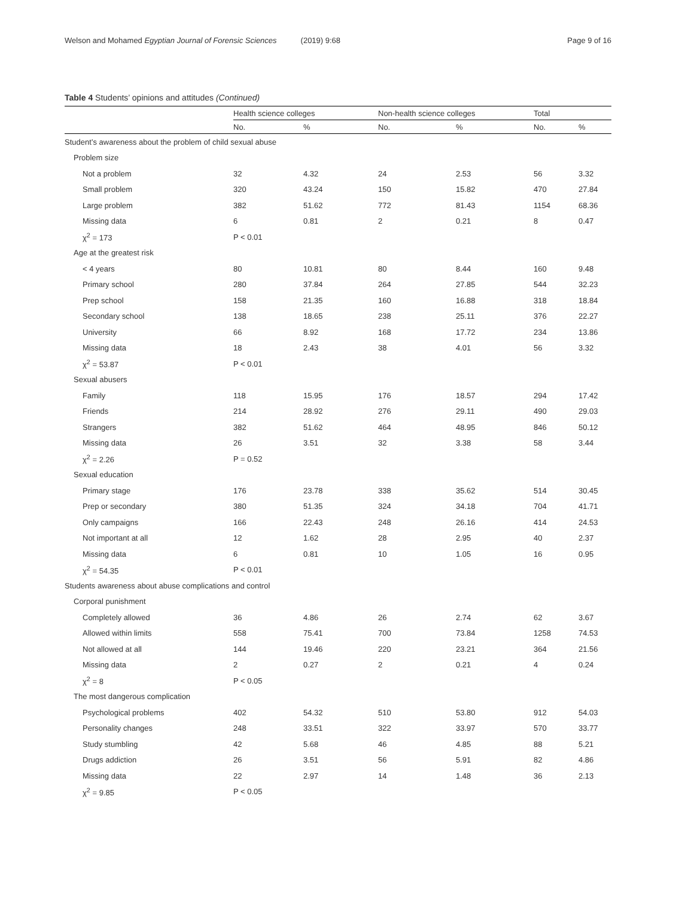Welson and Mohamed Egyptian Journal of Forensic Sciences (2019) 9:68
Page 9 of 16
Table 4 Students’ opinions and attitudes (Continued)
| | Health science colleges | | Non-health science colleges | | Total | |
| --- | --- | --- | --- | --- | --- | --- |
| | No. | % | No. | % | No. | % |
| Student’s awareness about the problem of child sexual abuse | | | | | | |
| Problem size | | | | | | |
| Not a problem | 32 | 4.32 | 24 | 2.53 | 56 | 3.32 |
| Small problem | 320 | 43.24 | 150 | 15.82 | 470 | 27.84 |
| Large problem | 382 | 51.62 | 772 | 81.43 | 1154 | 68.36 |
| Missing data | 6 | 0.81 | 2 | 0.21 | 8 | 0.47 |
| χ<sup>2</sup> = 173 | P < 0.01 | | | | | |
| Age at the greatest risk | | | | | | |
| < 4 years | 80 | 10.81 | 80 | 8.44 | 160 | 9.48 |
| Primary school | 280 | 37.84 | 264 | 27.85 | 544 | 32.23 |
| Prep school | 158 | 21.35 | 160 | 16.88 | 318 | 18.84 |
| Secondary school | 138 | 18.65 | 238 | 25.11 | 376 | 22.27 |
| University | 66 | 8.92 | 168 | 17.72 | 234 | 13.86 |
| Missing data | 18 | 2.43 | 38 | 4.01 | 56 | 3.32 |
| χ<sup>2</sup> = 53.87 | P < 0.01 | | | | | |
| Sexual abusers | | | | | | |
| Family | 118 | 15.95 | 176 | 18.57 | 294 | 17.42 |
| Friends | 214 | 28.92 | 276 | 29.11 | 490 | 29.03 |
| Strangers | 382 | 51.62 | 464 | 48.95 | 846 | 50.12 |
| Missing data | 26 | 3.51 | 32 | 3.38 | 58 | 3.44 |
| χ<sup>2</sup> = 2.26 | P = 0.52 | | | | | |
| Sexual education | | | | | | |
| Primary stage | 176 | 23.78 | 338 | 35.62 | 514 | 30.45 |
| Prep or secondary | 380 | 51.35 | 324 | 34.18 | 704 | 41.71 |
| Only campaigns | 166 | 22.43 | 248 | 26.16 | 414 | 24.53 |
| Not important at all | 12 | 1.62 | 28 | 2.95 | 40 | 2.37 |
| Missing data | 6 | 0.81 | 10 | 1.05 | 16 | 0.95 |
| χ<sup>2</sup> = 54.35 | P < 0.01 | | | | | |
| Students awareness about abuse complications and control | | | | | | |
| Corporal punishment | | | | | | |
| Completely allowed | 36 | 4.86 | 26 | 2.74 | 62 | 3.67 |
| Allowed within limits | 558 | 75.41 | 700 | 73.84 | 1258 | 74.53 |
| Not allowed at all | 144 | 19.46 | 220 | 23.21 | 364 | 21.56 |
| Missing data | 2 | 0.27 | 2 | 0.21 | 4 | 0.24 |
| χ<sup>2</sup> = 8 | P < 0.05 | | | | | |
| The most dangerous complication | | | | | | |
| Psychological problems | 402 | 54.32 | 510 | 53.80 | 912 | 54.03 |
| Personality changes | 248 | 33.51 | 322 | 33.97 | 570 | 33.77 |
| Study stumbling | 42 | 5.68 | 46 | 4.85 | 88 | 5.21 |
| Drugs addiction | 26 | 3.51 | 56 | 5.91 | 82 | 4.86 |
| Missing data | 22 | 2.97 | 14 | 1.48 | 36 | 2.13 |
| χ<sup>2</sup> = 9.85 | P < 0.05 | | | | | |